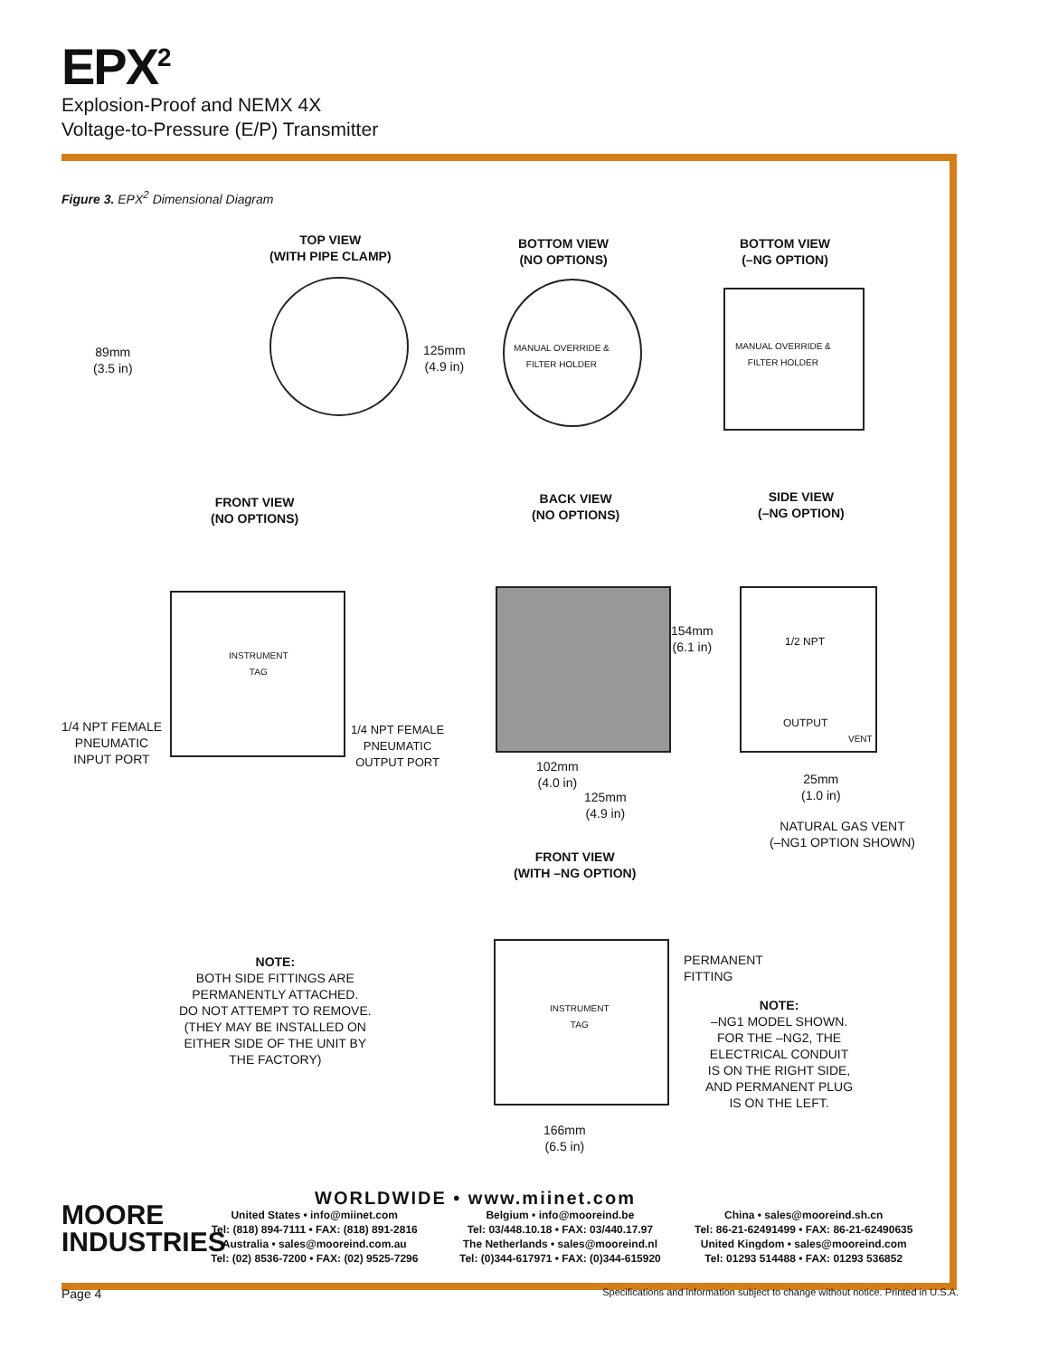EPX<sup>2</sup>
Explosion-Proof and NEMX 4X
Voltage-to-Pressure (E/P) Transmitter
Figure 3. EPX<sup>2</sup> Dimensional Diagram
TOP VIEW
(WITH PIPE CLAMP)
BOTTOM VIEW
(NO OPTIONS)
BOTTOM VIEW
(–NG OPTION)
89mm
(3.5 in)
125mm
(4.9 in)
MANUAL OVERRIDE &
FILTER HOLDER
MANUAL OVERRIDE &
FILTER HOLDER
FRONT VIEW
(NO OPTIONS)
BACK VIEW
(NO OPTIONS)
SIDE VIEW
(–NG OPTION)
INSTRUMENT
TAG
1/4 NPT FEMALE
PNEUMATIC
INPUT PORT
1/4 NPT FEMALE
PNEUMATIC
OUTPUT PORT
154mm
(6.1 in)
1/2 NPT
OUTPUT
VENT
102mm
(4.0 in)
125mm
(4.9 in)
25mm
(1.0 in)
NATURAL GAS VENT
(–NG1 OPTION SHOWN)
FRONT VIEW
(WITH –NG OPTION)
INSTRUMENT
TAG
NOTE:
BOTH SIDE FITTINGS ARE
PERMANENTLY ATTACHED.
DO NOT ATTEMPT TO REMOVE.
(THEY MAY BE INSTALLED ON
EITHER SIDE OF THE UNIT BY
THE FACTORY)
PERMANENT
FITTING
NOTE:
–NG1 MODEL SHOWN.
FOR THE –NG2, THE
ELECTRICAL CONDUIT
IS ON THE RIGHT SIDE,
AND PERMANENT PLUG
IS ON THE LEFT.
166mm
(6.5 in)
WORLDWIDE • www.miinet.com
MOORE
INDUSTRIES
United States • info@miinet.com
Tel: (818) 894-7111 • FAX: (818) 891-2816
Australia • sales@mooreind.com.au
Tel: (02) 8536-7200 • FAX: (02) 9525-7296
Belgium • info@mooreind.be
Tel: 03/448.10.18 • FAX: 03/440.17.97
The Netherlands • sales@mooreind.nl
Tel: (0)344-617971 • FAX: (0)344-615920
China • sales@mooreind.sh.cn
Tel: 86-21-62491499 • FAX: 86-21-62490635
United Kingdom • sales@mooreind.com
Tel: 01293 514488 • FAX: 01293 536852
Page 4
Specifications and information subject to change without notice. Printed in U.S.A.